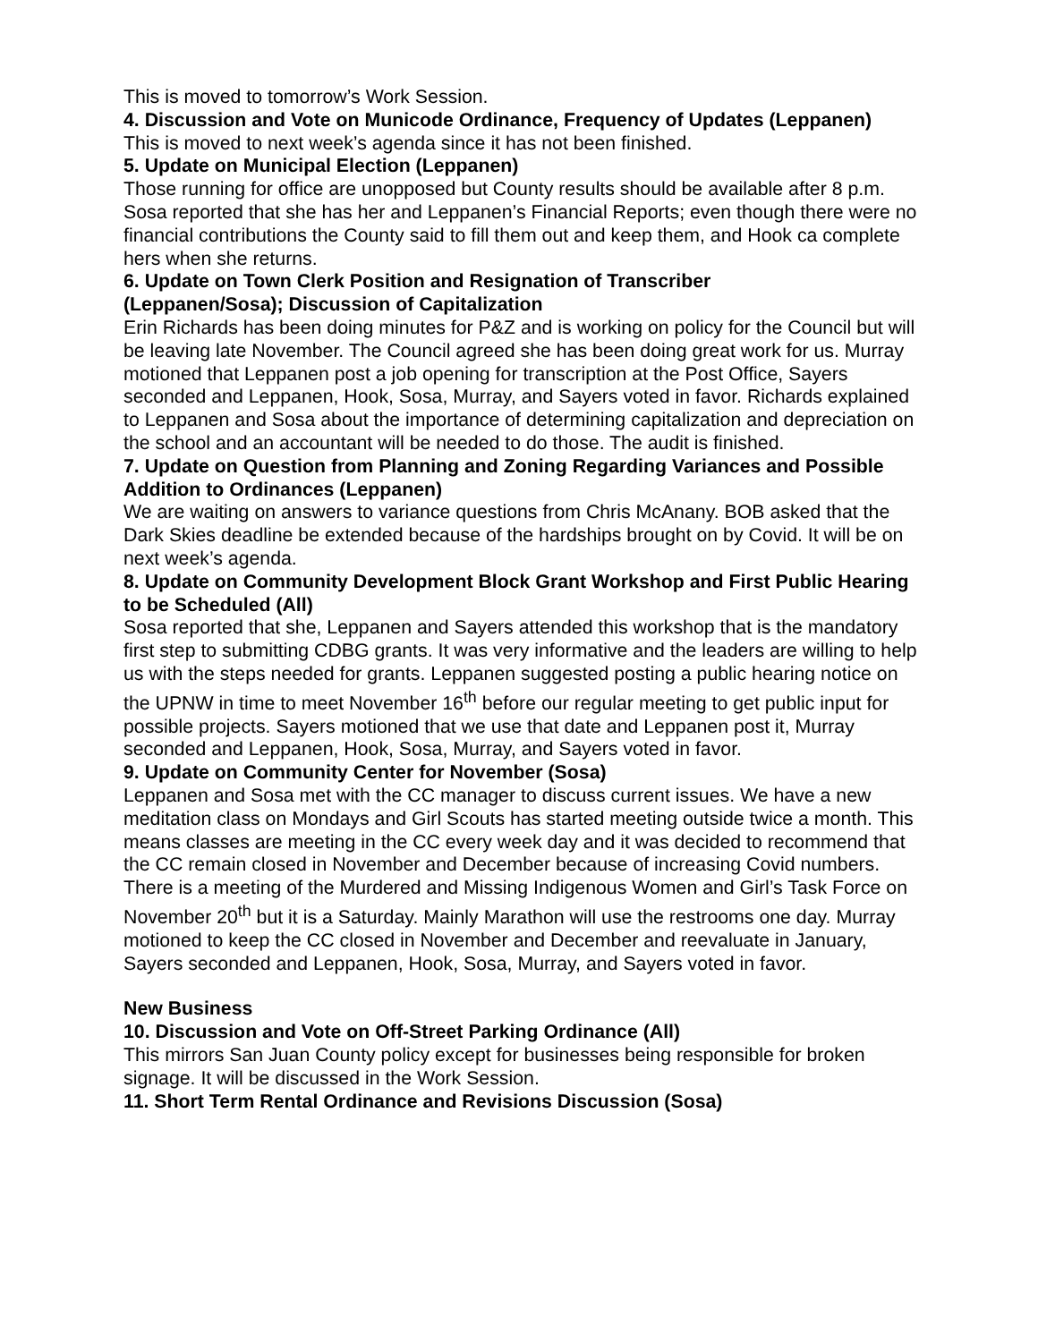This is moved to tomorrow’s Work Session.
4. Discussion and Vote on Municode Ordinance, Frequency of Updates (Leppanen)
This is moved to next week’s agenda since it has not been finished.
5. Update on Municipal Election (Leppanen)
Those running for office are unopposed but County results should be available after 8 p.m. Sosa reported that she has her and Leppanen’s Financial Reports; even though there were no financial contributions the County said to fill them out and keep them, and Hook ca complete hers when she returns.
6. Update on Town Clerk Position and Resignation of Transcriber
(Leppanen/Sosa); Discussion of Capitalization
Erin Richards has been doing minutes for P&Z and is working on policy for the Council but will be leaving late November. The Council agreed she has been doing great work for us. Murray motioned that Leppanen post a job opening for transcription at the Post Office, Sayers seconded and Leppanen, Hook, Sosa, Murray, and Sayers voted in favor. Richards explained to Leppanen and Sosa about the importance of determining capitalization and depreciation on the school and an accountant will be needed to do those. The audit is finished.
7. Update on Question from Planning and Zoning Regarding Variances and Possible Addition to Ordinances (Leppanen)
We are waiting on answers to variance questions from Chris McAnany. BOB asked that the Dark Skies deadline be extended because of the hardships brought on by Covid. It will be on next week’s agenda.
8. Update on Community Development Block Grant Workshop and First Public Hearing to be Scheduled (All)
Sosa reported that she, Leppanen and Sayers attended this workshop that is the mandatory first step to submitting CDBG grants. It was very informative and the leaders are willing to help us with the steps needed for grants. Leppanen suggested posting a public hearing notice on the UPNW in time to meet November 16<sup>th</sup> before our regular meeting to get public input for possible projects. Sayers motioned that we use that date and Leppanen post it, Murray seconded and Leppanen, Hook, Sosa, Murray, and Sayers voted in favor.
9. Update on Community Center for November (Sosa)
Leppanen and Sosa met with the CC manager to discuss current issues. We have a new meditation class on Mondays and Girl Scouts has started meeting outside twice a month. This means classes are meeting in the CC every week day and it was decided to recommend that the CC remain closed in November and December because of increasing Covid numbers. There is a meeting of the Murdered and Missing Indigenous Women and Girl’s Task Force on November 20<sup>th</sup> but it is a Saturday. Mainly Marathon will use the restrooms one day. Murray motioned to keep the CC closed in November and December and reevaluate in January, Sayers seconded and Leppanen, Hook, Sosa, Murray, and Sayers voted in favor.
New Business
10. Discussion and Vote on Off-Street Parking Ordinance (All)
This mirrors San Juan County policy except for businesses being responsible for broken signage. It will be discussed in the Work Session.
11. Short Term Rental Ordinance and Revisions Discussion (Sosa)